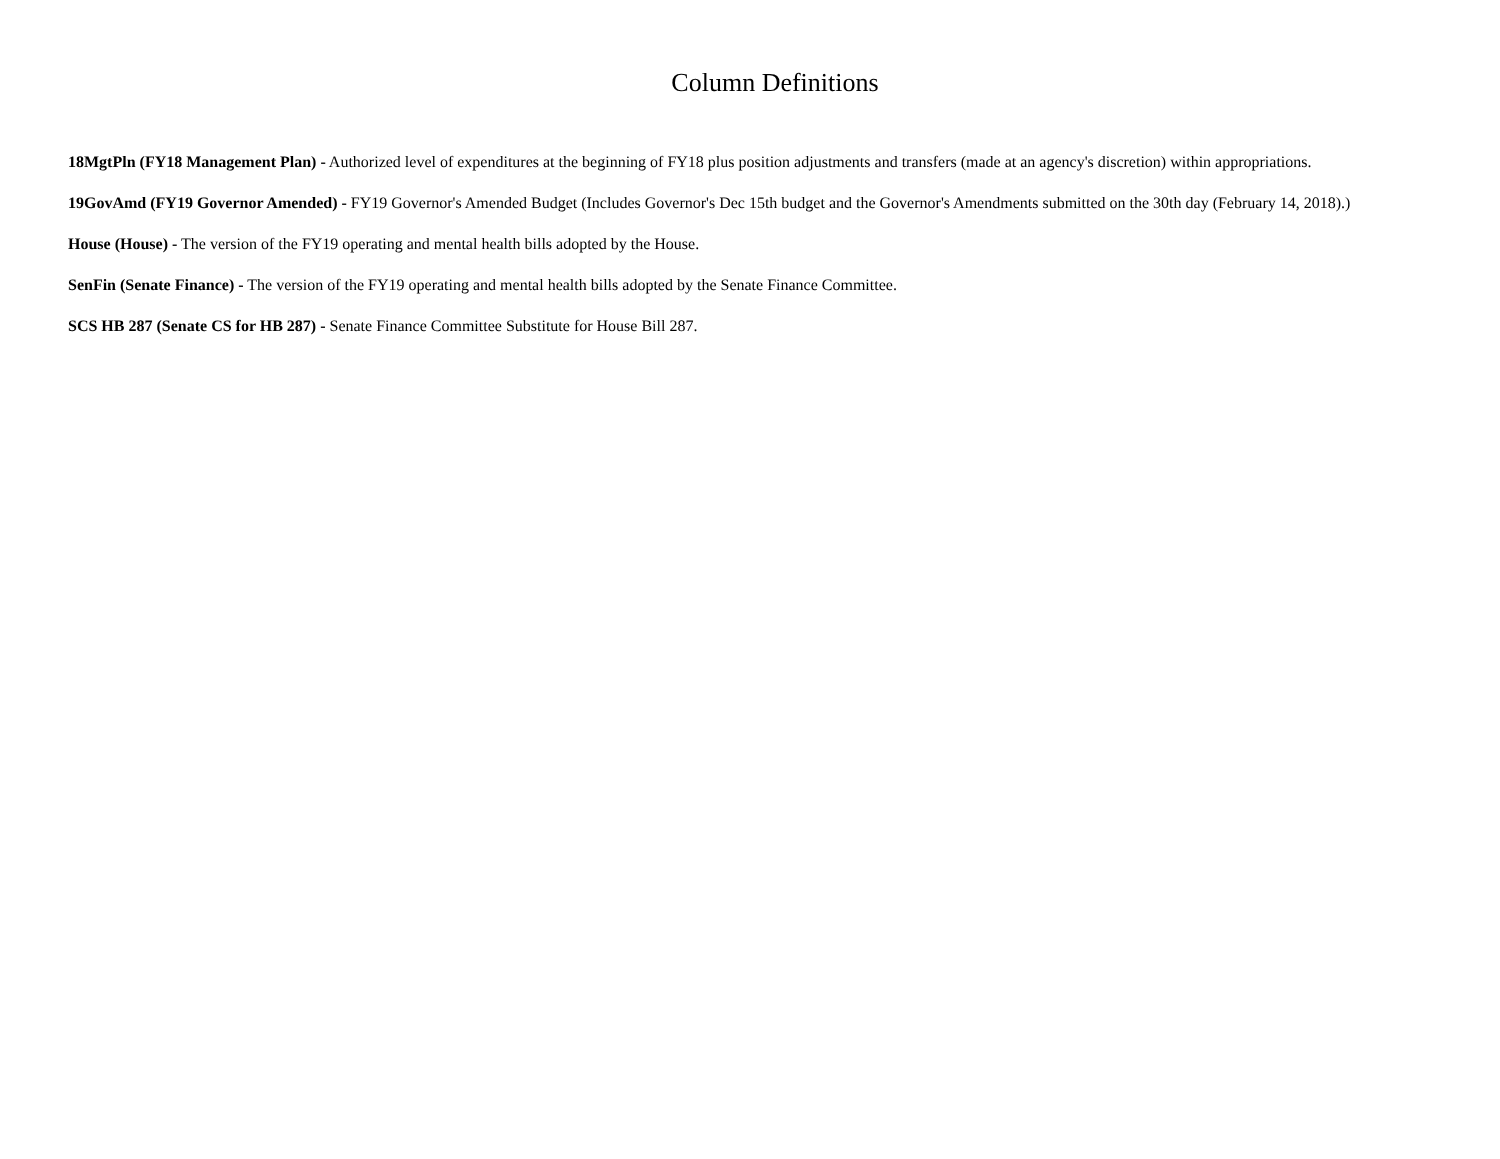Column Definitions
18MgtPln (FY18 Management Plan) - Authorized level of expenditures at the beginning of FY18 plus position adjustments and transfers (made at an agency's discretion) within appropriations.
19GovAmd (FY19 Governor Amended) - FY19 Governor's Amended Budget (Includes Governor's Dec 15th budget and the Governor's Amendments submitted on the 30th day (February 14, 2018).)
House (House) - The version of the FY19 operating and mental health bills adopted by the House.
SenFin (Senate Finance) - The version of the FY19 operating and mental health bills adopted by the Senate Finance Committee.
SCS HB 287 (Senate CS for HB 287) - Senate Finance Committee Substitute for House Bill 287.